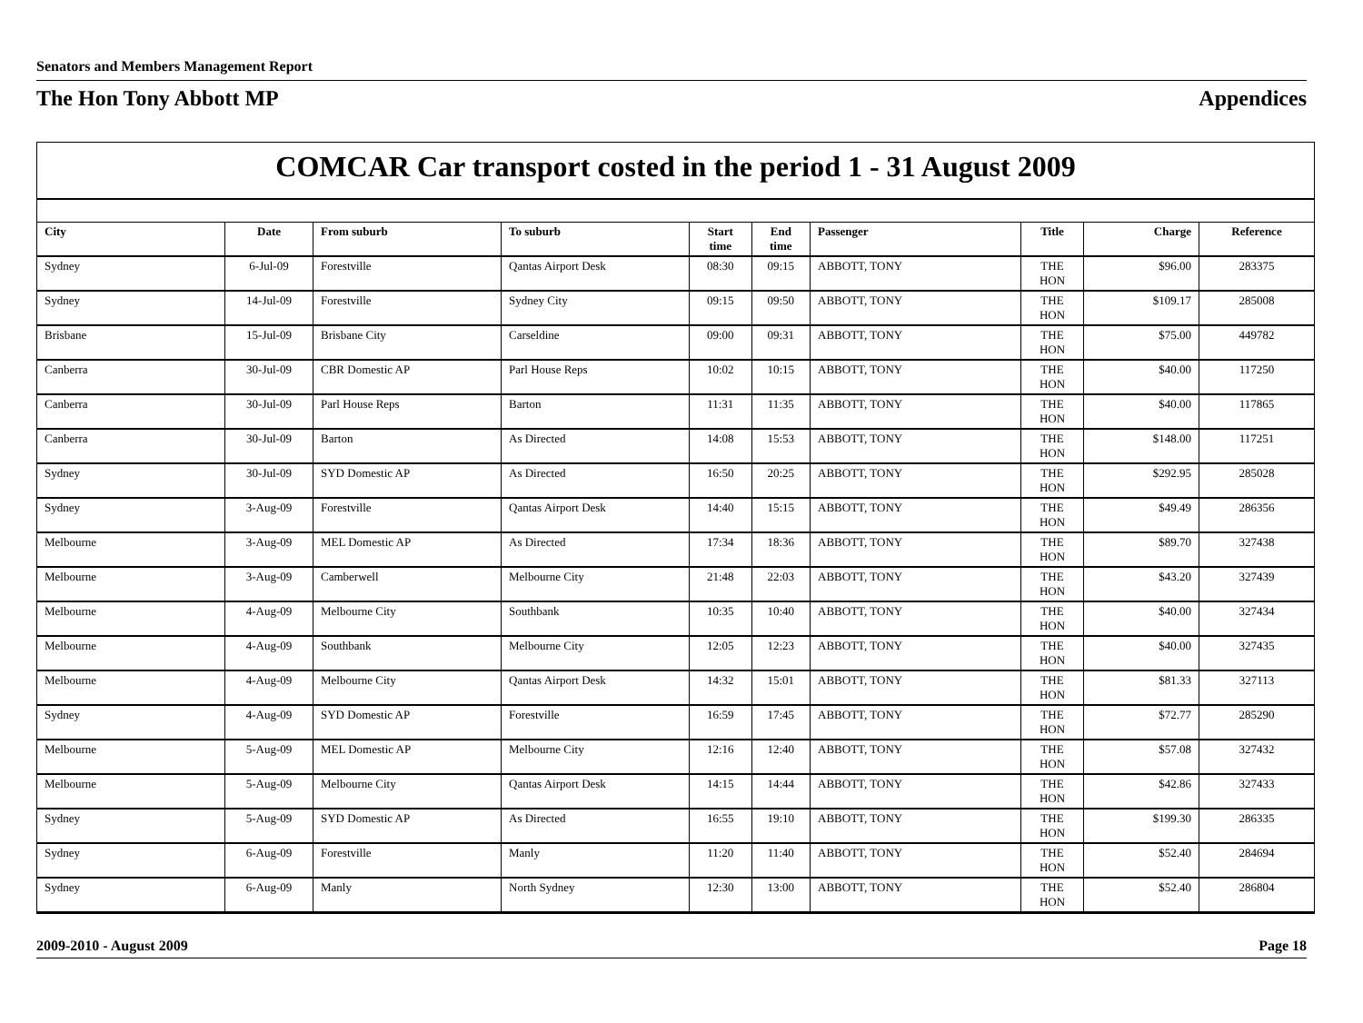Senators and Members Management Report
The Hon Tony Abbott MP Appendices
COMCAR Car transport costed in the period 1 - 31 August 2009
| City | Date | From suburb | To suburb | Start time | End time | Passenger | Title | Charge | Reference |
| --- | --- | --- | --- | --- | --- | --- | --- | --- | --- |
| Sydney | 6-Jul-09 | Forestville | Qantas Airport Desk | 08:30 | 09:15 | ABBOTT, TONY | THE HON | $96.00 | 283375 |
| Sydney | 14-Jul-09 | Forestville | Sydney City | 09:15 | 09:50 | ABBOTT, TONY | THE HON | $109.17 | 285008 |
| Brisbane | 15-Jul-09 | Brisbane City | Carseldine | 09:00 | 09:31 | ABBOTT, TONY | THE HON | $75.00 | 449782 |
| Canberra | 30-Jul-09 | CBR Domestic AP | Parl House Reps | 10:02 | 10:15 | ABBOTT, TONY | THE HON | $40.00 | 117250 |
| Canberra | 30-Jul-09 | Parl House Reps | Barton | 11:31 | 11:35 | ABBOTT, TONY | THE HON | $40.00 | 117865 |
| Canberra | 30-Jul-09 | Barton | As Directed | 14:08 | 15:53 | ABBOTT, TONY | THE HON | $148.00 | 117251 |
| Sydney | 30-Jul-09 | SYD Domestic AP | As Directed | 16:50 | 20:25 | ABBOTT, TONY | THE HON | $292.95 | 285028 |
| Sydney | 3-Aug-09 | Forestville | Qantas Airport Desk | 14:40 | 15:15 | ABBOTT, TONY | THE HON | $49.49 | 286356 |
| Melbourne | 3-Aug-09 | MEL Domestic AP | As Directed | 17:34 | 18:36 | ABBOTT, TONY | THE HON | $89.70 | 327438 |
| Melbourne | 3-Aug-09 | Camberwell | Melbourne City | 21:48 | 22:03 | ABBOTT, TONY | THE HON | $43.20 | 327439 |
| Melbourne | 4-Aug-09 | Melbourne City | Southbank | 10:35 | 10:40 | ABBOTT, TONY | THE HON | $40.00 | 327434 |
| Melbourne | 4-Aug-09 | Southbank | Melbourne City | 12:05 | 12:23 | ABBOTT, TONY | THE HON | $40.00 | 327435 |
| Melbourne | 4-Aug-09 | Melbourne City | Qantas Airport Desk | 14:32 | 15:01 | ABBOTT, TONY | THE HON | $81.33 | 327113 |
| Sydney | 4-Aug-09 | SYD Domestic AP | Forestville | 16:59 | 17:45 | ABBOTT, TONY | THE HON | $72.77 | 285290 |
| Melbourne | 5-Aug-09 | MEL Domestic AP | Melbourne City | 12:16 | 12:40 | ABBOTT, TONY | THE HON | $57.08 | 327432 |
| Melbourne | 5-Aug-09 | Melbourne City | Qantas Airport Desk | 14:15 | 14:44 | ABBOTT, TONY | THE HON | $42.86 | 327433 |
| Sydney | 5-Aug-09 | SYD Domestic AP | As Directed | 16:55 | 19:10 | ABBOTT, TONY | THE HON | $199.30 | 286335 |
| Sydney | 6-Aug-09 | Forestville | Manly | 11:20 | 11:40 | ABBOTT, TONY | THE HON | $52.40 | 284694 |
| Sydney | 6-Aug-09 | Manly | North Sydney | 12:30 | 13:00 | ABBOTT, TONY | THE HON | $52.40 | 286804 |
2009-2010 - August 2009 Page 18